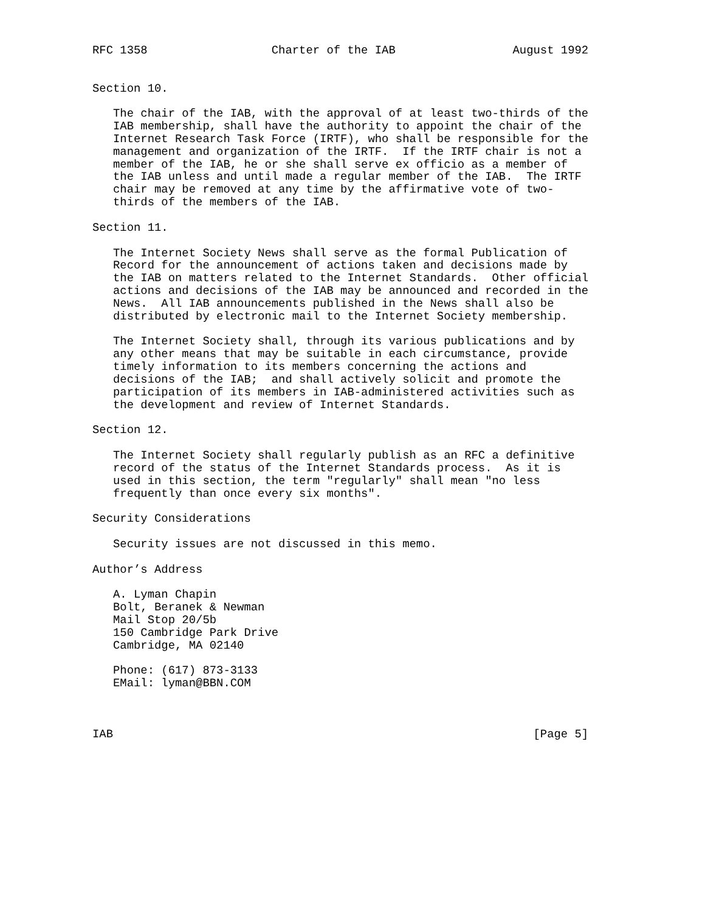RFC 1358                  Charter of the IAB                 August 1992


Section 10.

   The chair of the IAB, with the approval of at least two-thirds of the
   IAB membership, shall have the authority to appoint the chair of the
   Internet Research Task Force (IRTF), who shall be responsible for the
   management and organization of the IRTF.  If the IRTF chair is not a
   member of the IAB, he or she shall serve ex officio as a member of
   the IAB unless and until made a regular member of the IAB.  The IRTF
   chair may be removed at any time by the affirmative vote of two-
   thirds of the members of the IAB.

Section 11.

   The Internet Society News shall serve as the formal Publication of
   Record for the announcement of actions taken and decisions made by
   the IAB on matters related to the Internet Standards.  Other official
   actions and decisions of the IAB may be announced and recorded in the
   News.  All IAB announcements published in the News shall also be
   distributed by electronic mail to the Internet Society membership.

   The Internet Society shall, through its various publications and by
   any other means that may be suitable in each circumstance, provide
   timely information to its members concerning the actions and
   decisions of the IAB;  and shall actively solicit and promote the
   participation of its members in IAB-administered activities such as
   the development and review of Internet Standards.

Section 12.

   The Internet Society shall regularly publish as an RFC a definitive
   record of the status of the Internet Standards process.  As it is
   used in this section, the term "regularly" shall mean "no less
   frequently than once every six months".

Security Considerations

   Security issues are not discussed in this memo.

Author’s Address

   A. Lyman Chapin
   Bolt, Beranek & Newman
   Mail Stop 20/5b
   150 Cambridge Park Drive
   Cambridge, MA 02140

   Phone: (617) 873-3133
   EMail: lyman@BBN.COM



IAB                                                             [Page 5]